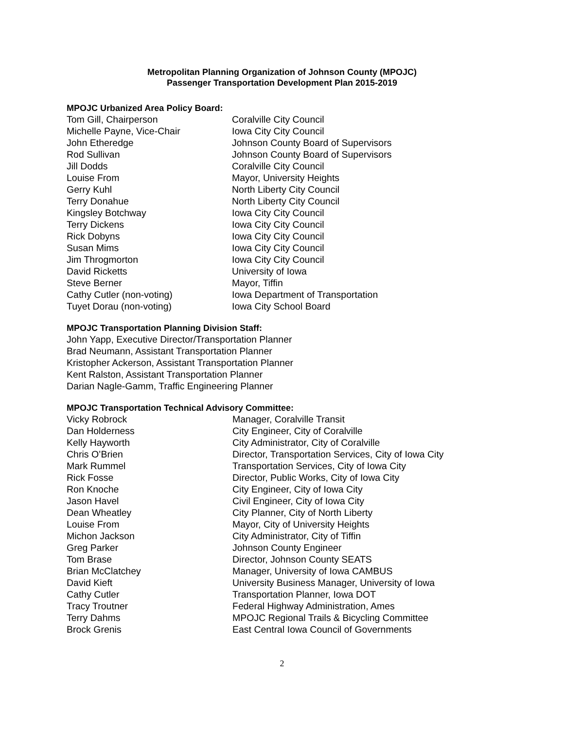Metropolitan Planning Organization of Johnson County (MPOJC)
Passenger Transportation Development Plan 2015-2019
MPOJC Urbanized Area Policy Board:
| Tom Gill, Chairperson | Coralville City Council |
| Michelle Payne, Vice-Chair | Iowa City City Council |
| John Etheredge | Johnson County Board of Supervisors |
| Rod Sullivan | Johnson County Board of Supervisors |
| Jill Dodds | Coralville City Council |
| Louise From | Mayor, University Heights |
| Gerry Kuhl | North Liberty City Council |
| Terry Donahue | North Liberty City Council |
| Kingsley Botchway | Iowa City City Council |
| Terry Dickens | Iowa City City Council |
| Rick Dobyns | Iowa City City Council |
| Susan Mims | Iowa City City Council |
| Jim Throgmorton | Iowa City City Council |
| David Ricketts | University of Iowa |
| Steve Berner | Mayor, Tiffin |
| Cathy Cutler (non-voting) | Iowa Department of Transportation |
| Tuyet Dorau (non-voting) | Iowa City School Board |
MPOJC Transportation Planning Division Staff:
John Yapp, Executive Director/Transportation Planner
Brad Neumann, Assistant Transportation Planner
Kristopher Ackerson, Assistant Transportation Planner
Kent Ralston, Assistant Transportation Planner
Darian Nagle-Gamm, Traffic Engineering Planner
MPOJC Transportation Technical Advisory Committee:
| Vicky Robrock | Manager, Coralville Transit |
| Dan Holderness | City Engineer, City of Coralville |
| Kelly Hayworth | City Administrator, City of Coralville |
| Chris O’Brien | Director, Transportation Services, City of Iowa City |
| Mark Rummel | Transportation Services, City of Iowa City |
| Rick Fosse | Director, Public Works, City of Iowa City |
| Ron Knoche | City Engineer, City of Iowa City |
| Jason Havel | Civil Engineer, City of Iowa City |
| Dean Wheatley | City Planner, City of North Liberty |
| Louise From | Mayor, City of University Heights |
| Michon Jackson | City Administrator, City of Tiffin |
| Greg Parker | Johnson County Engineer |
| Tom Brase | Director, Johnson County SEATS |
| Brian McClatchey | Manager, University of Iowa CAMBUS |
| David Kieft | University Business Manager, University of Iowa |
| Cathy Cutler | Transportation Planner, Iowa DOT |
| Tracy Troutner | Federal Highway Administration, Ames |
| Terry Dahms | MPOJC Regional Trails & Bicycling Committee |
| Brock Grenis | East Central Iowa Council of Governments |
2